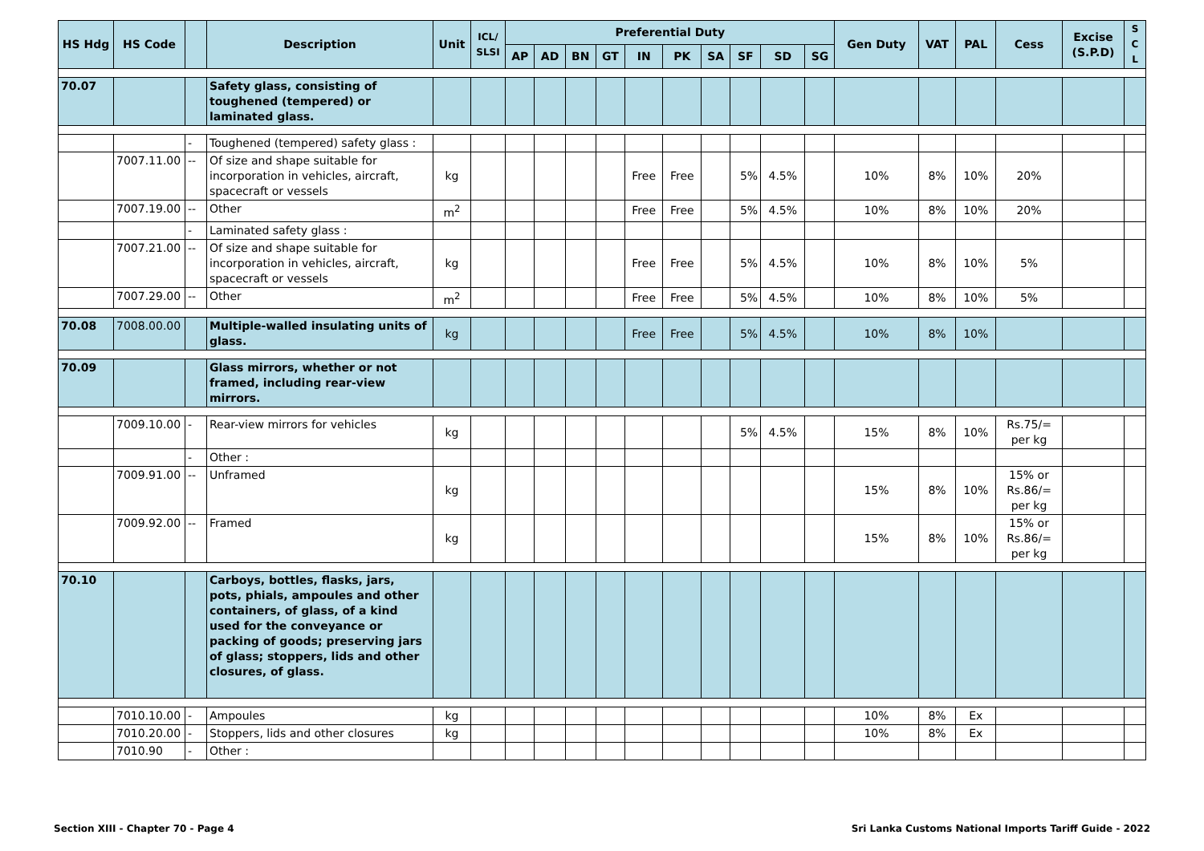| HS Hdg | HS Code | | Description | Unit | ICL/ SLSI | Preferential Duty | | | | | | | | | | Gen Duty | VAT | PAL | Cess | Excise (S.P.D) | S C L |
| --- | --- | --- | --- | --- | --- | --- | --- | --- | --- | --- | --- | --- | --- | --- | --- | --- | --- | --- | --- | --- | --- |
| | | | | | | AP | AD | BN | GT | IN | PK | SA | SF | SD | SG | | | | | | |
| 70.07 | | | Safety glass, consisting of toughened (tempered) or laminated glass. | | | | | | | | | | | | | | | | | | |
| | | - | Toughened (tempered) safety glass : | | | | | | | | | | | | | | | | | | |
| | 7007.11.00 | -- | Of size and shape suitable for incorporation in vehicles, aircraft, spacecraft or vessels | kg | | | | | | Free | Free | | 5% | 4.5% | | 10% | 8% | 10% | 20% | | |
| | 7007.19.00 | -- | Other | m<sup>2</sup> | | | | | | Free | Free | | 5% | 4.5% | | 10% | 8% | 10% | 20% | | |
| | | - | Laminated safety glass : | | | | | | | | | | | | | | | | | | |
| | 7007.21.00 | -- | Of size and shape suitable for incorporation in vehicles, aircraft, spacecraft or vessels | kg | | | | | | Free | Free | | 5% | 4.5% | | 10% | 8% | 10% | 5% | | |
| | 7007.29.00 | -- | Other | m<sup>2</sup> | | | | | | Free | Free | | 5% | 4.5% | | 10% | 8% | 10% | 5% | | |
| 70.08 | 7008.00.00 | | Multiple-walled insulating units of glass. | kg | | | | | | Free | Free | | 5% | 4.5% | | 10% | 8% | 10% | | | |
| 70.09 | | | Glass mirrors, whether or not framed, including rear-view mirrors. | | | | | | | | | | | | | | | | | | |
| | 7009.10.00 | - | Rear-view mirrors for vehicles | kg | | | | | | | | | 5% | 4.5% | | 15% | 8% | 10% | Rs.75/= per kg | | |
| | | - | Other : | | | | | | | | | | | | | | | | | | |
| | 7009.91.00 | -- | Unframed | kg | | | | | | | | | | | | 15% | 8% | 10% | 15% or Rs.86/= per kg | | |
| | 7009.92.00 | -- | Framed | kg | | | | | | | | | | | | 15% | 8% | 10% | 15% or Rs.86/= per kg | | |
| 70.10 | | | Carboys, bottles, flasks, jars, pots, phials, ampoules and other containers, of glass, of a kind used for the conveyance or packing of goods; preserving jars of glass; stoppers, lids and other closures, of glass. | | | | | | | | | | | | | | | | | | |
| | 7010.10.00 | - | Ampoules | kg | | | | | | | | | | | | 10% | 8% | Ex | | | |
| | 7010.20.00 | - | Stoppers, lids and other closures | kg | | | | | | | | | | | | 10% | 8% | Ex | | | |
| | 7010.90 | - | Other : | | | | | | | | | | | | | | | | | | |
Section XIII - Chapter 70 - Page 4 Sri Lanka Customs National Imports Tariff Guide - 2022